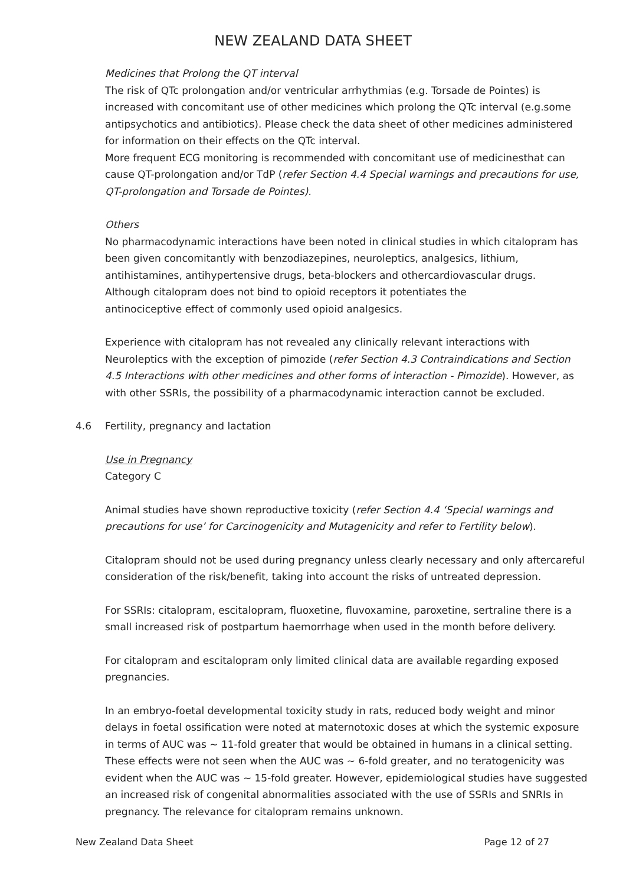NEW ZEALAND DATA SHEET
Medicines that Prolong the QT interval
The risk of QTc prolongation and/or ventricular arrhythmias (e.g. Torsade de Pointes) is increased with concomitant use of other medicines which prolong the QTc interval (e.g.some antipsychotics and antibiotics). Please check the data sheet of other medicines administered for information on their effects on the QTc interval.
More frequent ECG monitoring is recommended with concomitant use of medicinesthat can cause QT-prolongation and/or TdP (refer Section 4.4 Special warnings and precautions for use, QT-prolongation and Torsade de Pointes).
Others
No pharmacodynamic interactions have been noted in clinical studies in which citalopram has been given concomitantly with benzodiazepines, neuroleptics, analgesics, lithium, antihistamines, antihypertensive drugs, beta-blockers and othercardiovascular drugs.
Although citalopram does not bind to opioid receptors it potentiates the
antinociceptive effect of commonly used opioid analgesics.
Experience with citalopram has not revealed any clinically relevant interactions with Neuroleptics with the exception of pimozide (refer Section 4.3 Contraindications and Section 4.5 Interactions with other medicines and other forms of interaction - Pimozide). However, as with other SSRIs, the possibility of a pharmacodynamic interaction cannot be excluded.
4.6 Fertility, pregnancy and lactation
Use in Pregnancy
Category C
Animal studies have shown reproductive toxicity (refer Section 4.4 ‘Special warnings and precautions for use’ for Carcinogenicity and Mutagenicity and refer to Fertility below).
Citalopram should not be used during pregnancy unless clearly necessary and only aftercareful consideration of the risk/benefit, taking into account the risks of untreated depression.
For SSRIs: citalopram, escitalopram, fluoxetine, fluvoxamine, paroxetine, sertraline there is a small increased risk of postpartum haemorrhage when used in the month before delivery.
For citalopram and escitalopram only limited clinical data are available regarding exposed pregnancies.
In an embryo-foetal developmental toxicity study in rats, reduced body weight and minor delays in foetal ossification were noted at maternotoxic doses at which the systemic exposure in terms of AUC was ~ 11-fold greater that would be obtained in humans in a clinical setting. These effects were not seen when the AUC was ~ 6-fold greater, and no teratogenicity was evident when the AUC was ~ 15-fold greater. However, epidemiological studies have suggested an increased risk of congenital abnormalities associated with the use of SSRIs and SNRIs in pregnancy. The relevance for citalopram remains unknown.
New Zealand Data Sheet Page 12 of 27